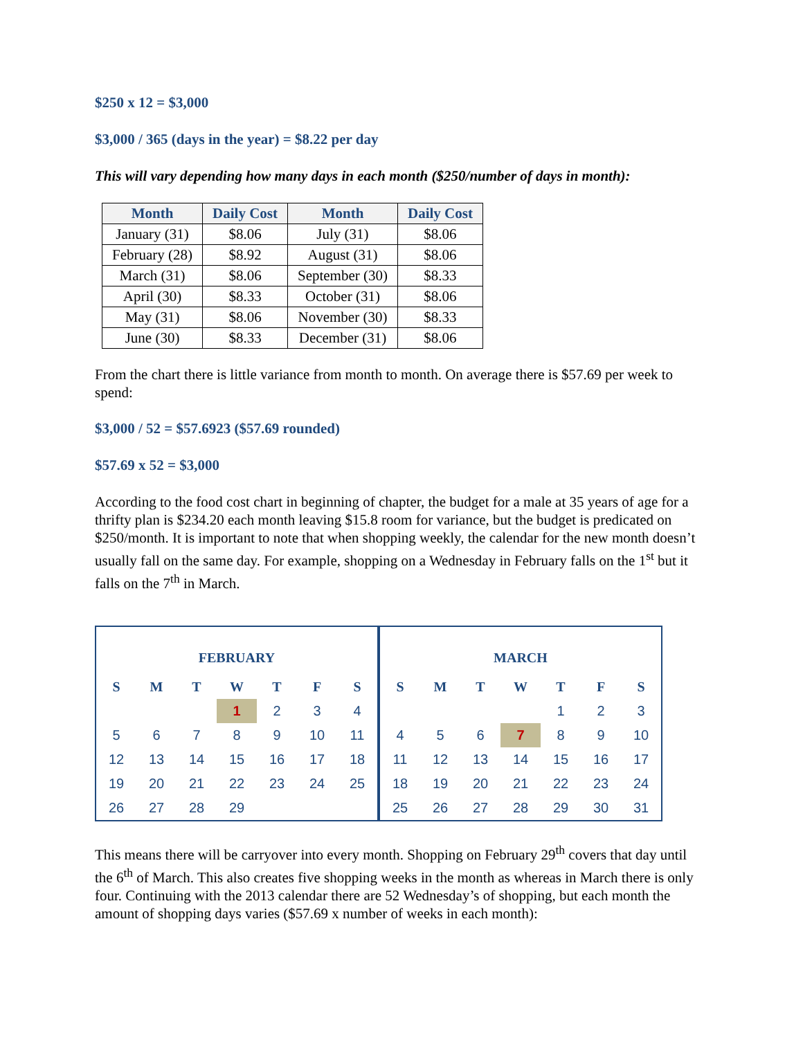$250 x 12 = $3,000
$3,000 / 365 (days in the year) = $8.22 per day
This will vary depending how many days in each month ($250/number of days in month):
| Month | Daily Cost | Month | Daily Cost |
| --- | --- | --- | --- |
| January (31) | $8.06 | July (31) | $8.06 |
| February (28) | $8.92 | August (31) | $8.06 |
| March (31) | $8.06 | September (30) | $8.33 |
| April (30) | $8.33 | October (31) | $8.06 |
| May (31) | $8.06 | November (30) | $8.33 |
| June (30) | $8.33 | December (31) | $8.06 |
From the chart there is little variance from month to month. On average there is $57.69 per week to spend:
$3,000 / 52 = $57.6923 ($57.69 rounded)
$57.69 x 52 = $3,000
According to the food cost chart in beginning of chapter, the budget for a male at 35 years of age for a thrifty plan is $234.20 each month leaving $15.8 room for variance, but the budget is predicated on $250/month. It is important to note that when shopping weekly, the calendar for the new month doesn’t usually fall on the same day. For example, shopping on a Wednesday in February falls on the 1<sup>st</sup> but it falls on the 7<sup>th</sup> in March.
| FEBRUARY | | | | | | |
| --- | --- | --- | --- | --- | --- | --- |
| S | M | T | W | T | F | S |
| | | | 1 | 2 | 3 | 4 |
| 5 | 6 | 7 | 8 | 9 | 10 | 11 |
| 12 | 13 | 14 | 15 | 16 | 17 | 18 |
| 19 | 20 | 21 | 22 | 23 | 24 | 25 |
| 26 | 27 | 28 | 29 | | | |
| MARCH | | | | | | |
| --- | --- | --- | --- | --- | --- | --- |
| S | M | T | W | T | F | S |
| | | | | 1 | 2 | 3 |
| 4 | 5 | 6 | 7 | 8 | 9 | 10 |
| 11 | 12 | 13 | 14 | 15 | 16 | 17 |
| 18 | 19 | 20 | 21 | 22 | 23 | 24 |
| 25 | 26 | 27 | 28 | 29 | 30 | 31 |
This means there will be carryover into every month. Shopping on February 29<sup>th</sup> covers that day until the 6<sup>th</sup> of March. This also creates five shopping weeks in the month as whereas in March there is only four. Continuing with the 2013 calendar there are 52 Wednesday’s of shopping, but each month the amount of shopping days varies ($57.69 x number of weeks in each month):